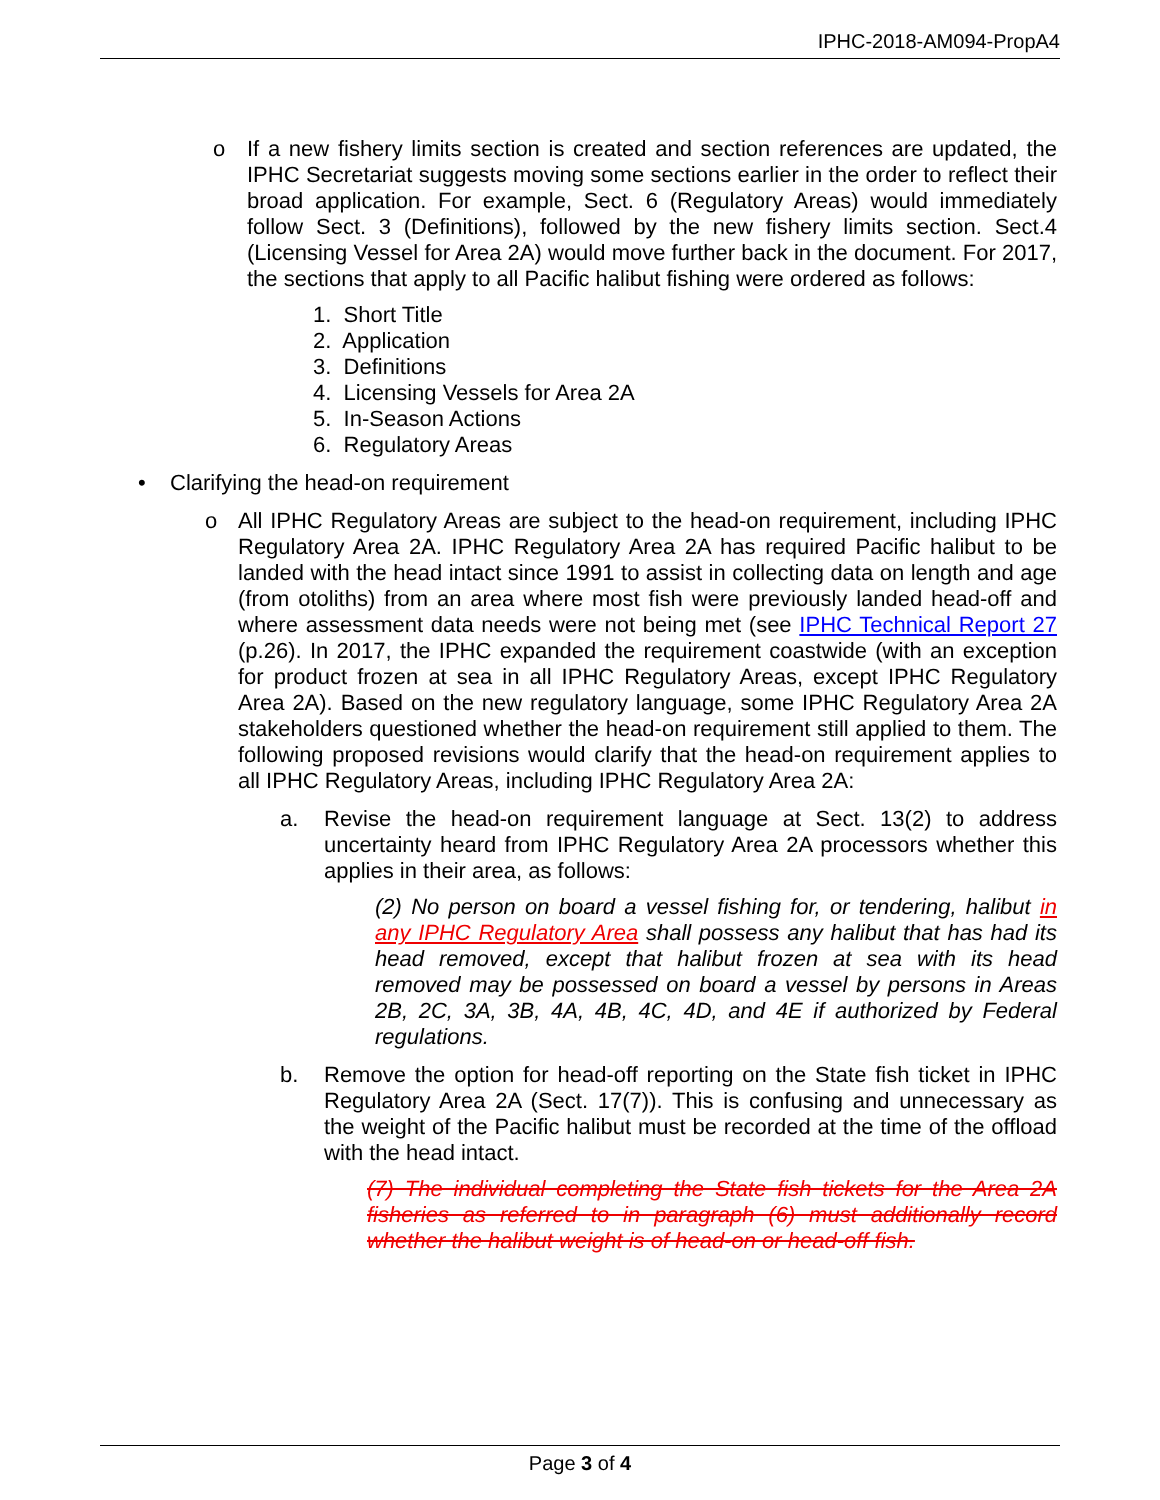IPHC-2018-AM094-PropA4
o If a new fishery limits section is created and section references are updated, the IPHC Secretariat suggests moving some sections earlier in the order to reflect their broad application. For example, Sect. 6 (Regulatory Areas) would immediately follow Sect. 3 (Definitions), followed by the new fishery limits section. Sect.4 (Licensing Vessel for Area 2A) would move further back in the document. For 2017, the sections that apply to all Pacific halibut fishing were ordered as follows:
1. Short Title
2. Application
3. Definitions
4. Licensing Vessels for Area 2A
5. In-Season Actions
6. Regulatory Areas
• Clarifying the head-on requirement
o All IPHC Regulatory Areas are subject to the head-on requirement, including IPHC Regulatory Area 2A. IPHC Regulatory Area 2A has required Pacific halibut to be landed with the head intact since 1991 to assist in collecting data on length and age (from otoliths) from an area where most fish were previously landed head-off and where assessment data needs were not being met (see IPHC Technical Report 27 (p.26). In 2017, the IPHC expanded the requirement coastwide (with an exception for product frozen at sea in all IPHC Regulatory Areas, except IPHC Regulatory Area 2A). Based on the new regulatory language, some IPHC Regulatory Area 2A stakeholders questioned whether the head-on requirement still applied to them. The following proposed revisions would clarify that the head-on requirement applies to all IPHC Regulatory Areas, including IPHC Regulatory Area 2A:
a. Revise the head-on requirement language at Sect. 13(2) to address uncertainty heard from IPHC Regulatory Area 2A processors whether this applies in their area, as follows:
(2) No person on board a vessel fishing for, or tendering, halibut in any IPHC Regulatory Area shall possess any halibut that has had its head removed, except that halibut frozen at sea with its head removed may be possessed on board a vessel by persons in Areas 2B, 2C, 3A, 3B, 4A, 4B, 4C, 4D, and 4E if authorized by Federal regulations.
b. Remove the option for head-off reporting on the State fish ticket in IPHC Regulatory Area 2A (Sect. 17(7)). This is confusing and unnecessary as the weight of the Pacific halibut must be recorded at the time of the offload with the head intact.
(7) The individual completing the State fish tickets for the Area 2A fisheries as referred to in paragraph (6) must additionally record whether the halibut weight is of head-on or head-off fish.
Page 3 of 4